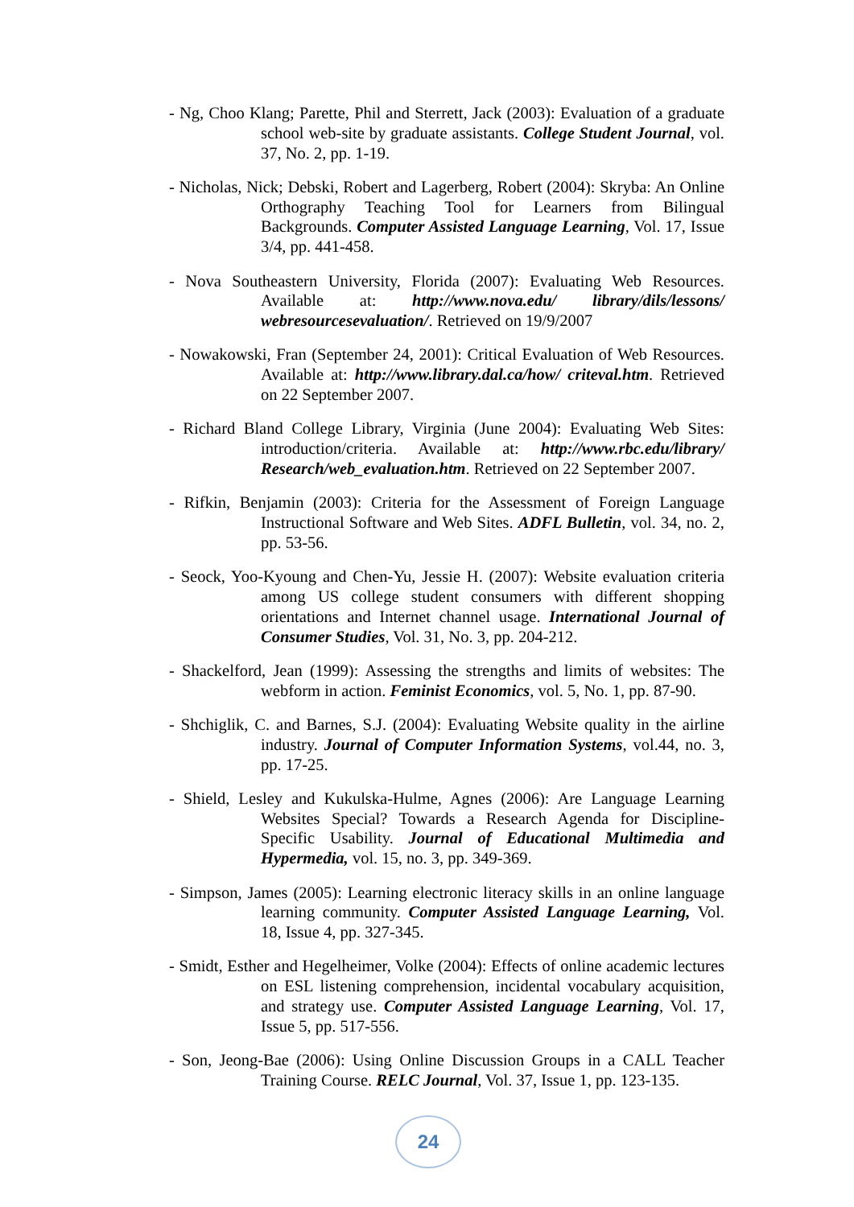- Ng, Choo Klang; Parette, Phil and Sterrett, Jack (2003): Evaluation of a graduate school web-site by graduate assistants. College Student Journal, vol. 37, No. 2, pp. 1-19.
- Nicholas, Nick; Debski, Robert and Lagerberg, Robert (2004): Skryba: An Online Orthography Teaching Tool for Learners from Bilingual Backgrounds. Computer Assisted Language Learning, Vol. 17, Issue 3/4, pp. 441-458.
- Nova Southeastern University, Florida (2007): Evaluating Web Resources. Available at: http://www.nova.edu/ library/dils/lessons/ webresourcesevaluation/. Retrieved on 19/9/2007
- Nowakowski, Fran (September 24, 2001): Critical Evaluation of Web Resources. Available at: http://www.library.dal.ca/how/ criteval.htm. Retrieved on 22 September 2007.
- Richard Bland College Library, Virginia (June 2004): Evaluating Web Sites: introduction/criteria. Available at: http://www.rbc.edu/library/ Research/web_evaluation.htm. Retrieved on 22 September 2007.
- Rifkin, Benjamin (2003): Criteria for the Assessment of Foreign Language Instructional Software and Web Sites. ADFL Bulletin, vol. 34, no. 2, pp. 53-56.
- Seock, Yoo-Kyoung and Chen-Yu, Jessie H. (2007): Website evaluation criteria among US college student consumers with different shopping orientations and Internet channel usage. International Journal of Consumer Studies, Vol. 31, No. 3, pp. 204-212.
- Shackelford, Jean (1999): Assessing the strengths and limits of websites: The webform in action. Feminist Economics, vol. 5, No. 1, pp. 87-90.
- Shchiglik, C. and Barnes, S.J. (2004): Evaluating Website quality in the airline industry. Journal of Computer Information Systems, vol.44, no. 3, pp. 17-25.
- Shield, Lesley and Kukulska-Hulme, Agnes (2006): Are Language Learning Websites Special? Towards a Research Agenda for Discipline-Specific Usability. Journal of Educational Multimedia and Hypermedia, vol. 15, no. 3, pp. 349-369.
- Simpson, James (2005): Learning electronic literacy skills in an online language learning community. Computer Assisted Language Learning, Vol. 18, Issue 4, pp. 327-345.
- Smidt, Esther and Hegelheimer, Volke (2004): Effects of online academic lectures on ESL listening comprehension, incidental vocabulary acquisition, and strategy use. Computer Assisted Language Learning, Vol. 17, Issue 5, pp. 517-556.
- Son, Jeong-Bae (2006): Using Online Discussion Groups in a CALL Teacher Training Course. RELC Journal, Vol. 37, Issue 1, pp. 123-135.
24